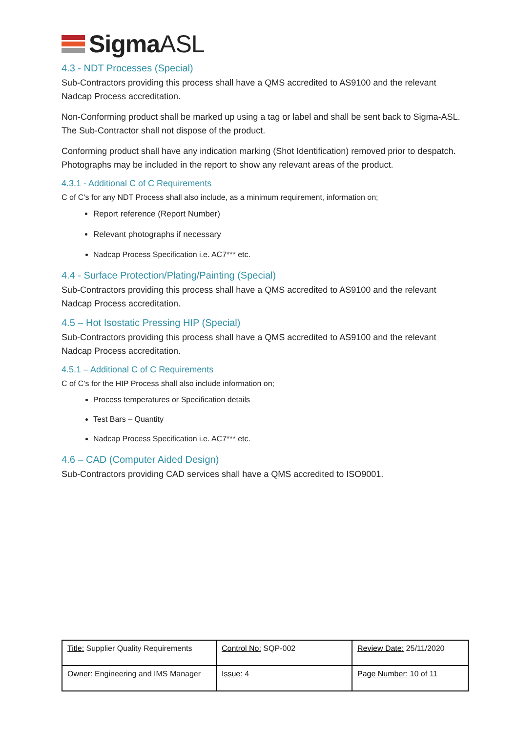SigmaASL
4.3 - NDT Processes (Special)
Sub-Contractors providing this process shall have a QMS accredited to AS9100 and the relevant Nadcap Process accreditation.
Non-Conforming product shall be marked up using a tag or label and shall be sent back to Sigma-ASL. The Sub-Contractor shall not dispose of the product.
Conforming product shall have any indication marking (Shot Identification) removed prior to despatch. Photographs may be included in the report to show any relevant areas of the product.
4.3.1 - Additional C of C Requirements
C of C’s for any NDT Process shall also include, as a minimum requirement, information on;
Report reference (Report Number)
Relevant photographs if necessary
Nadcap Process Specification i.e. AC7*** etc.
4.4 - Surface Protection/Plating/Painting (Special)
Sub-Contractors providing this process shall have a QMS accredited to AS9100 and the relevant Nadcap Process accreditation.
4.5 – Hot Isostatic Pressing HIP (Special)
Sub-Contractors providing this process shall have a QMS accredited to AS9100 and the relevant Nadcap Process accreditation.
4.5.1 – Additional C of C Requirements
C of C’s for the HIP Process shall also include information on;
Process temperatures or Specification details
Test Bars – Quantity
Nadcap Process Specification i.e. AC7*** etc.
4.6 – CAD (Computer Aided Design)
Sub-Contractors providing CAD services shall have a QMS accredited to ISO9001.
| Title: Supplier Quality Requirements | Control No: SQP-002 | Review Date: 25/11/2020 |
| Owner: Engineering and IMS Manager | Issue: 4 | Page Number: 10 of 11 |